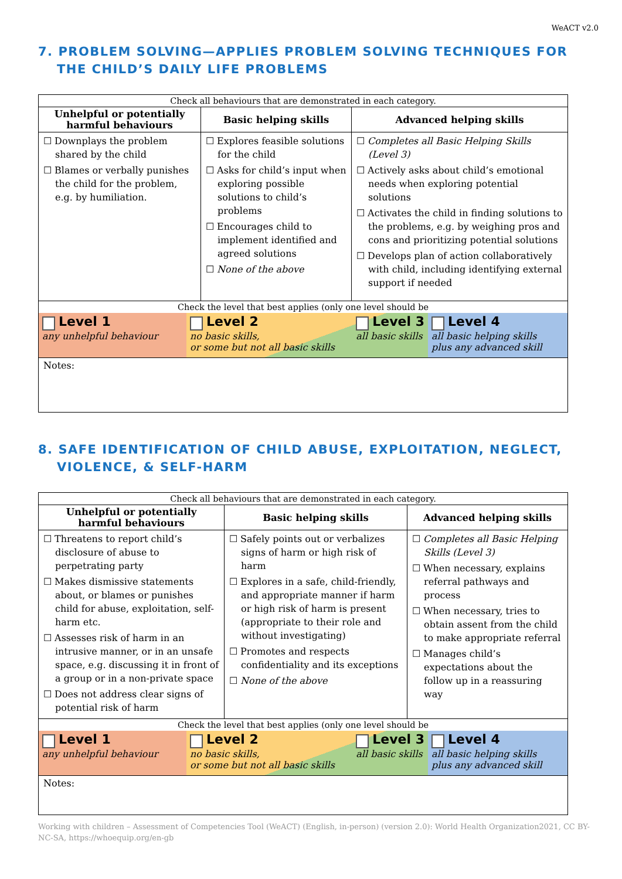WeACT v2.0
7. PROBLEM SOLVING—APPLIES PROBLEM SOLVING TECHNIQUES FOR THE CHILD’S DAILY LIFE PROBLEMS
| Check all behaviours that are demonstrated in each category. | | |
| Unhelpful or potentially harmful behaviours | Basic helping skills | Advanced helping skills |
| ☐ Downplays the problem shared by the child ☐ Blames or verbally punishes the child for the problem, e.g. by humiliation. | ☐ Explores feasible solutions for the child ☐ Asks for child’s input when exploring possible solutions to child’s problems ☐ Encourages child to implement identified and agreed solutions ☐ None of the above | ☐ Completes all Basic Helping Skills (Level 3) ☐ Actively asks about child’s emotional needs when exploring potential solutions ☐ Activates the child in finding solutions to the problems, e.g. by weighing pros and cons and prioritizing potential solutions ☐ Develops plan of action collaboratively with child, including identifying external support if needed |
| Check the level that best applies (only one level should be Level 1 any unhelpful behaviour Level 2 no basic skills, or some but not all basic skills Level 3 all basic skills Level 4 all basic helping skills plus any advanced skill | | |
| Notes: | | |
8. SAFE IDENTIFICATION OF CHILD ABUSE, EXPLOITATION, NEGLECT, VIOLENCE, & SELF-HARM
| Check all behaviours that are demonstrated in each category. | | |
| Unhelpful or potentially harmful behaviours | Basic helping skills | Advanced helping skills |
| ☐ Threatens to report child’s disclosure of abuse to perpetrating party ☐ Makes dismissive statements about, or blames or punishes child for abuse, exploitation, self-harm etc. ☐ Assesses risk of harm in an intrusive manner, or in an unsafe space, e.g. discussing it in front of a group or in a non-private space ☐ Does not address clear signs of potential risk of harm | ☐ Safely points out or verbalizes signs of harm or high risk of harm ☐ Explores in a safe, child-friendly, and appropriate manner if harm or high risk of harm is present (appropriate to their role and without investigating) ☐ Promotes and respects confidentiality and its exceptions ☐ None of the above | ☐ Completes all Basic Helping Skills (Level 3) ☐ When necessary, explains referral pathways and process ☐ When necessary, tries to obtain assent from the child to make appropriate referral ☐ Manages child’s expectations about the follow up in a reassuring way |
| Check the level that best applies (only one level should be Level 1 any unhelpful behaviour Level 2 no basic skills, or some but not all basic skills Level 3 all basic skills Level 4 all basic helping skills plus any advanced skill | | |
| Notes: | | |
Working with children – Assessment of Competencies Tool (WeACT) (English, in-person) (version 2.0): World Health Organization2021, CC BY-NC-SA, https://whoequip.org/en-gb